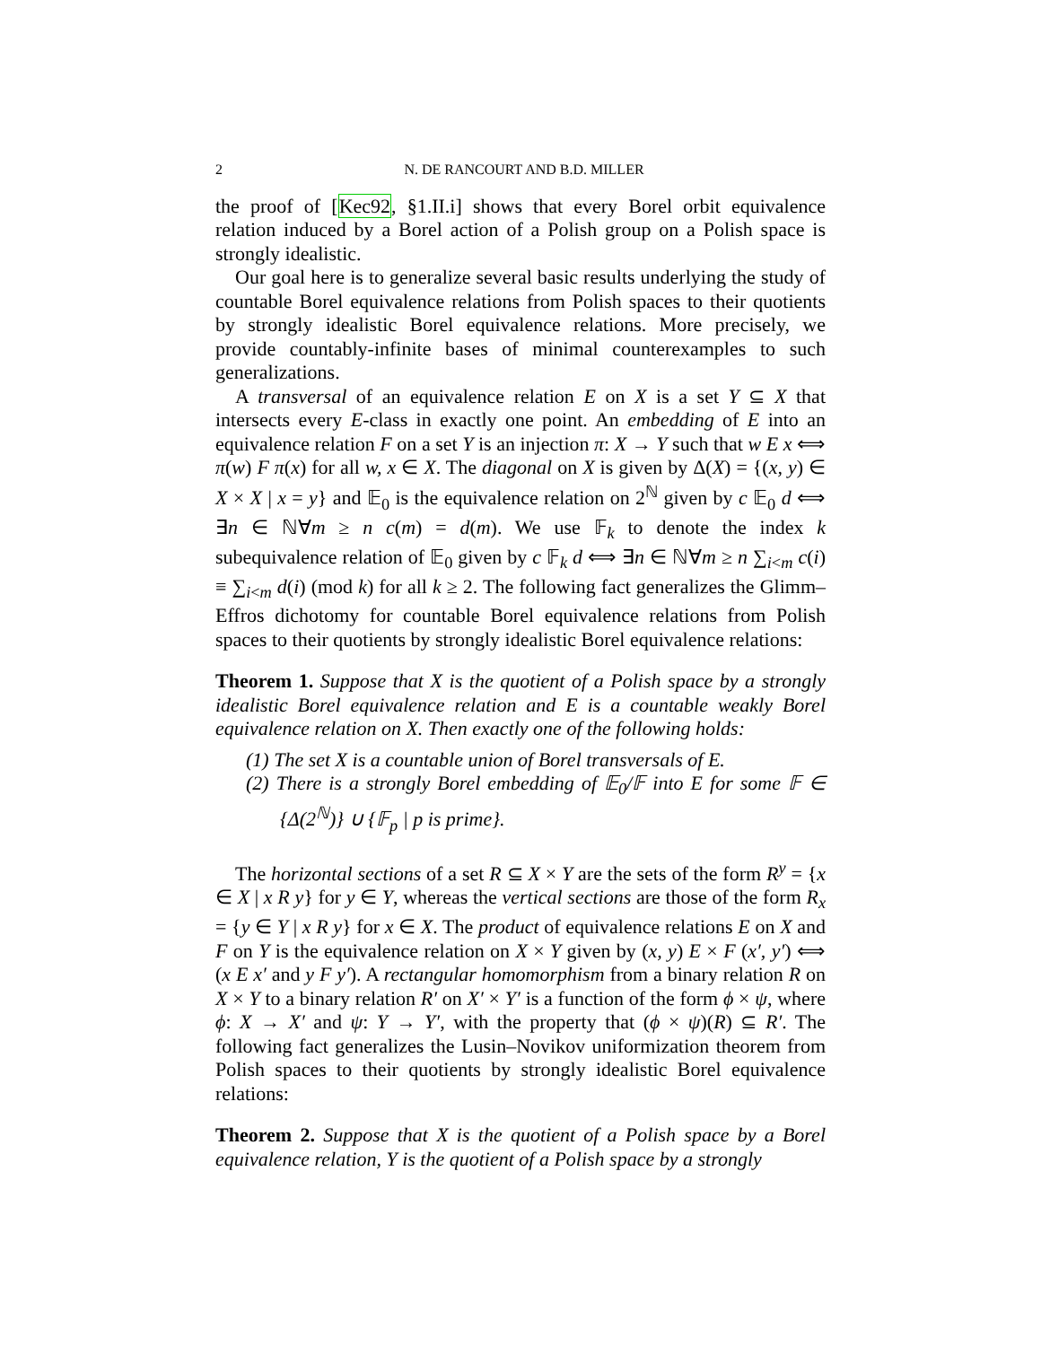2 N. DE RANCOURT AND B.D. MILLER
the proof of [Kec92, §1.II.i] shows that every Borel orbit equivalence relation induced by a Borel action of a Polish group on a Polish space is strongly idealistic.
Our goal here is to generalize several basic results underlying the study of countable Borel equivalence relations from Polish spaces to their quotients by strongly idealistic Borel equivalence relations. More precisely, we provide countably-infinite bases of minimal counterexamples to such generalizations.
A transversal of an equivalence relation E on X is a set Y ⊆ X that intersects every E-class in exactly one point. An embedding of E into an equivalence relation F on a set Y is an injection π: X → Y such that w E x ⟺ π(w) F π(x) for all w, x ∈ X. The diagonal on X is given by Δ(X) = {(x, y) ∈ X × X | x = y} and 𝔼<sub>0</sub> is the equivalence relation on 2<sup>ℕ</sup> given by c 𝔼<sub>0</sub> d ⟺ ∃n ∈ ℕ∀m ≥ n c(m) = d(m). We use 𝔽<sub>k</sub> to denote the index k subequivalence relation of 𝔼<sub>0</sub> given by c 𝔽<sub>k</sub> d ⟺ ∃n ∈ ℕ∀m ≥ n ∑<sub>i<m</sub> c(i) ≡ ∑<sub>i<m</sub> d(i) (mod k) for all k ≥ 2. The following fact generalizes the Glimm–Effros dichotomy for countable Borel equivalence relations from Polish spaces to their quotients by strongly idealistic Borel equivalence relations:
Theorem 1. Suppose that X is the quotient of a Polish space by a strongly idealistic Borel equivalence relation and E is a countable weakly Borel equivalence relation on X. Then exactly one of the following holds:
(1) The set X is a countable union of Borel transversals of E.
(2) There is a strongly Borel embedding of 𝔼<sub>0</sub>/𝔽 into E for some 𝔽 ∈ {Δ(2<sup>ℕ</sup>)} ∪ {𝔽<sub>p</sub> | p is prime}.
The horizontal sections of a set R ⊆ X × Y are the sets of the form R<sup>y</sup> = {x ∈ X | x R y} for y ∈ Y, whereas the vertical sections are those of the form R<sub>x</sub> = {y ∈ Y | x R y} for x ∈ X. The product of equivalence relations E on X and F on Y is the equivalence relation on X × Y given by (x, y) E × F (x′, y′) ⟺ (x E x′ and y F y′). A rectangular homomorphism from a binary relation R on X × Y to a binary relation R′ on X′ × Y′ is a function of the form ϕ × ψ, where ϕ: X → X′ and ψ: Y → Y′, with the property that (ϕ × ψ)(R) ⊆ R′. The following fact generalizes the Lusin–Novikov uniformization theorem from Polish spaces to their quotients by strongly idealistic Borel equivalence relations:
Theorem 2. Suppose that X is the quotient of a Polish space by a Borel equivalence relation, Y is the quotient of a Polish space by a strongly